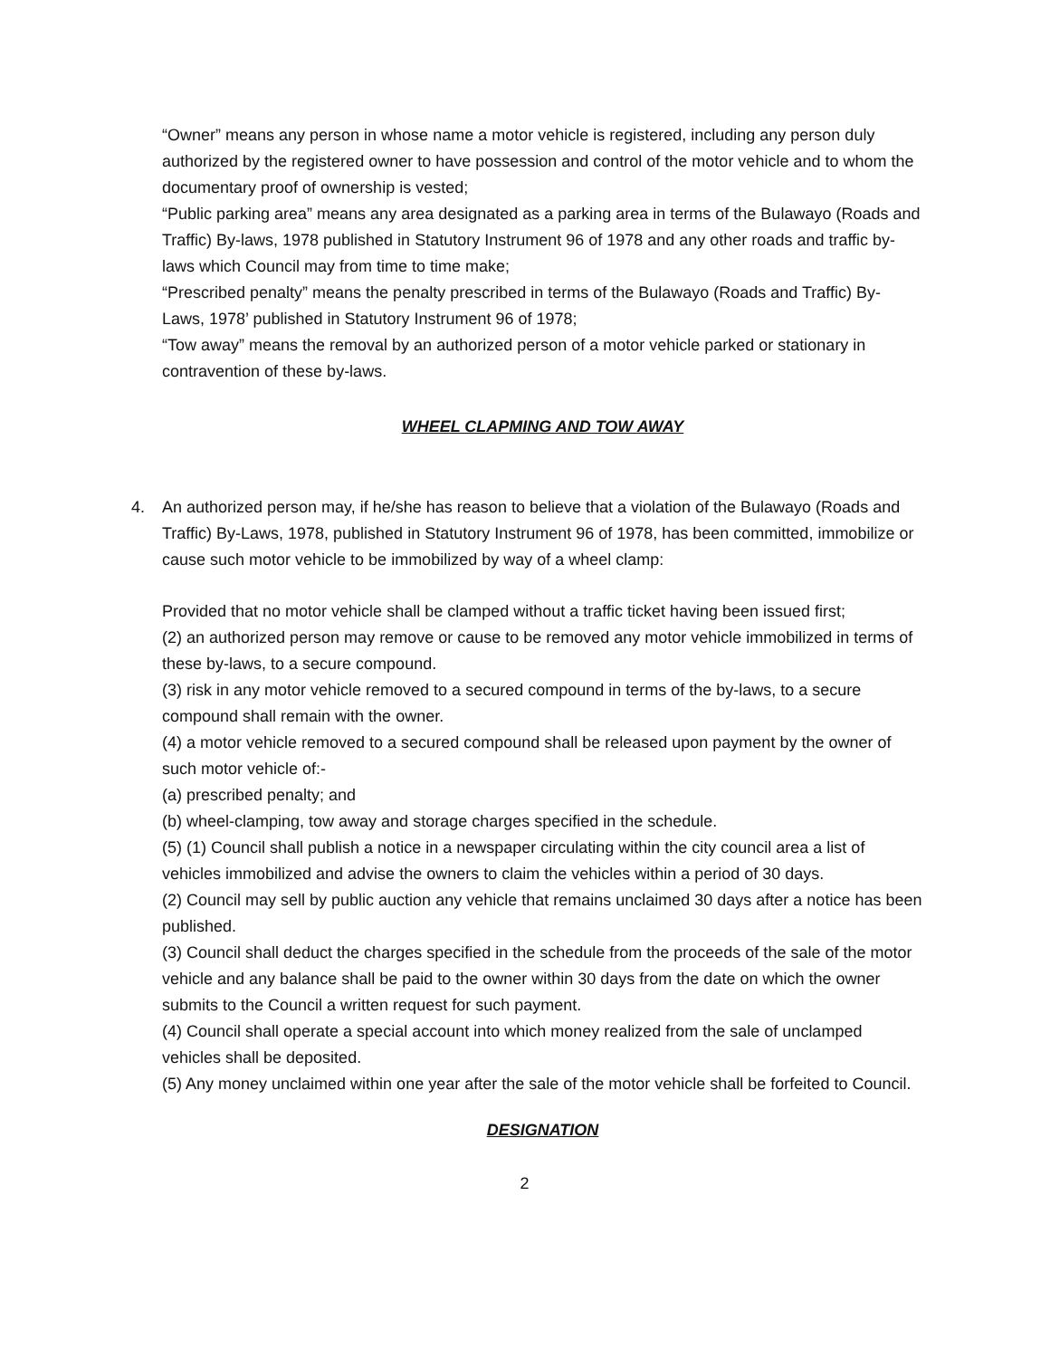“Owner” means any person in whose name a motor vehicle is registered, including any person duly authorized by the registered owner to have possession and control of the motor vehicle and to whom the documentary proof of ownership is vested;
“Public parking area” means any area designated as a parking area in terms of the Bulawayo (Roads and Traffic) By-laws, 1978 published in Statutory Instrument 96 of 1978 and any other roads and traffic by-laws which Council may from time to time make;
“Prescribed penalty” means the penalty prescribed in terms of the Bulawayo (Roads and Traffic) By-Laws, 1978’ published in Statutory Instrument 96 of 1978;
“Tow away” means the removal by an authorized person of a motor vehicle parked or stationary in contravention of these by-laws.
WHEEL CLAPMING AND TOW AWAY
4. An authorized person may, if he/she has reason to believe that a violation of the Bulawayo (Roads and Traffic) By-Laws, 1978, published in Statutory Instrument 96 of 1978, has been committed, immobilize or cause such motor vehicle to be immobilized by way of a wheel clamp:
Provided that no motor vehicle shall be clamped without a traffic ticket having been issued first;
(2) an authorized person may remove or cause to be removed any motor vehicle immobilized in terms of these by-laws, to a secure compound.
(3) risk in any motor vehicle removed to a secured compound in terms of the by-laws, to a secure compound shall remain with the owner.
(4) a motor vehicle removed to a secured compound shall be released upon payment by the owner of such motor vehicle of:-
(a) prescribed penalty; and
(b) wheel-clamping, tow away and storage charges specified in the schedule.
(5) (1) Council shall publish a notice in a newspaper circulating within the city council area a list of vehicles immobilized and advise the owners to claim the vehicles within a period of 30 days.
(2) Council may sell by public auction any vehicle that remains unclaimed 30 days after a notice has been published.
(3) Council shall deduct the charges specified in the schedule from the proceeds of the sale of the motor vehicle and any balance shall be paid to the owner within 30 days from the date on which the owner submits to the Council a written request for such payment.
(4) Council shall operate a special account into which money realized from the sale of unclamped vehicles shall be deposited.
(5) Any money unclaimed within one year after the sale of the motor vehicle shall be forfeited to Council.
DESIGNATION
2